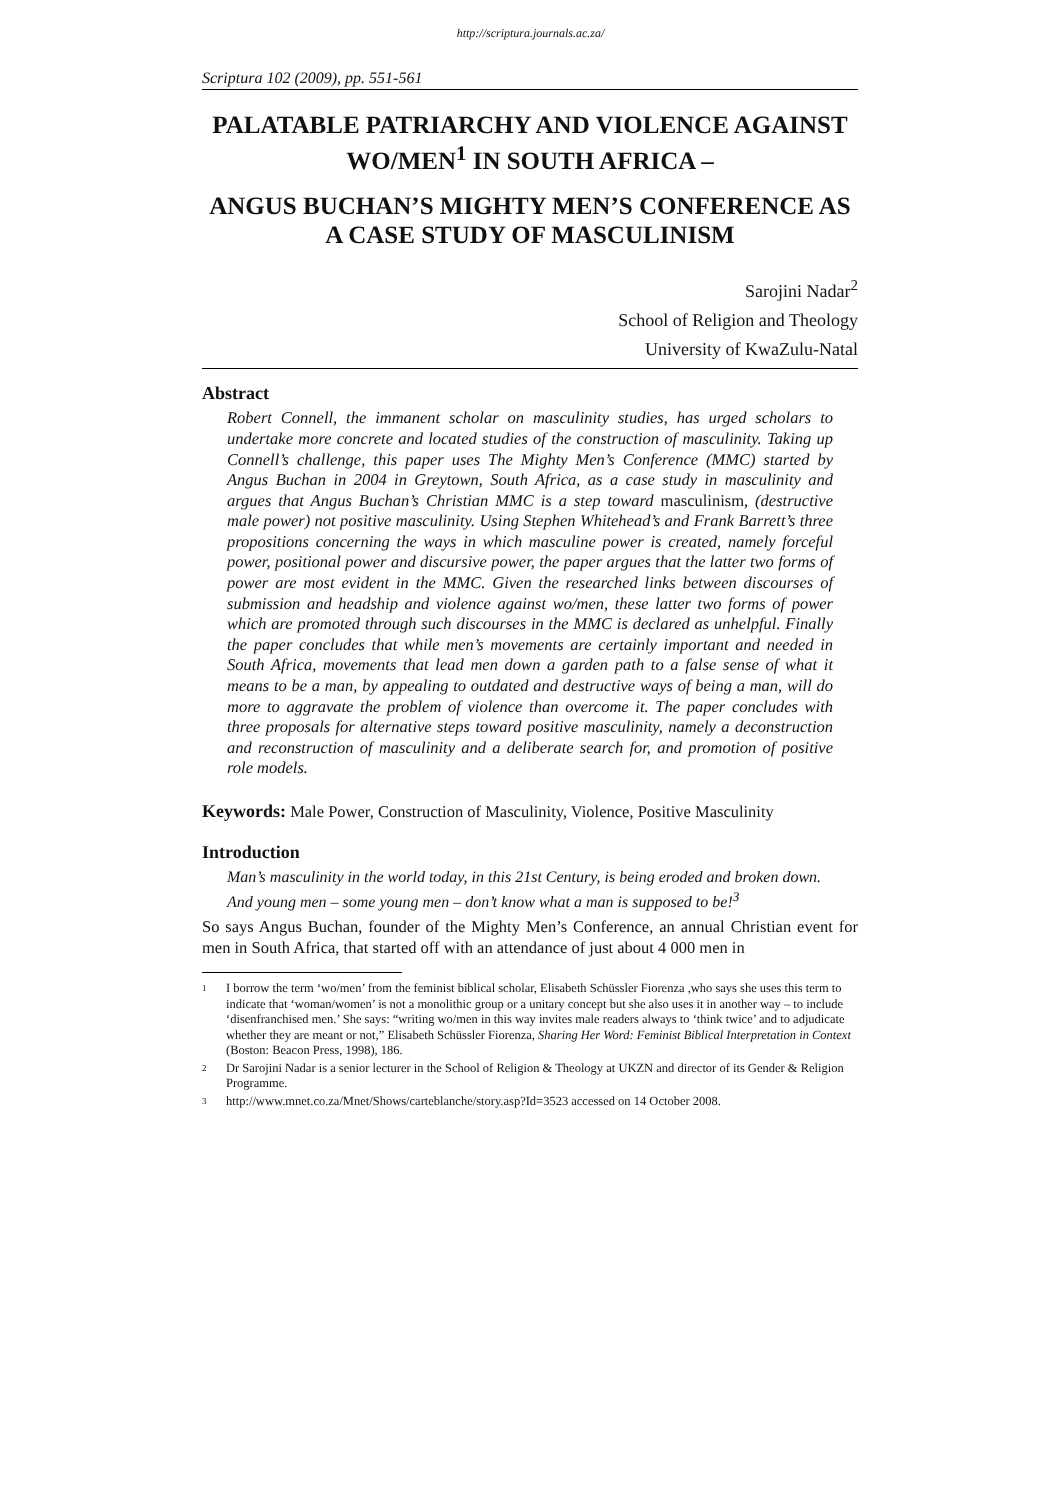http://scriptura.journals.ac.za/
Scriptura 102 (2009), pp. 551-561
PALATABLE PATRIARCHY AND VIOLENCE AGAINST WO/MEN<sup>1</sup> IN SOUTH AFRICA –
ANGUS BUCHAN’S MIGHTY MEN’S CONFERENCE AS A CASE STUDY OF MASCULINISM
Sarojini Nadar<sup>2</sup>
School of Religion and Theology
University of KwaZulu-Natal
Abstract
Robert Connell, the immanent scholar on masculinity studies, has urged scholars to undertake more concrete and located studies of the construction of masculinity. Taking up Connell’s challenge, this paper uses The Mighty Men’s Conference (MMC) started by Angus Buchan in 2004 in Greytown, South Africa, as a case study in masculinity and argues that Angus Buchan’s Christian MMC is a step toward masculinism, (destructive male power) not positive masculinity. Using Stephen Whitehead’s and Frank Barrett’s three propositions concerning the ways in which masculine power is created, namely forceful power, positional power and discursive power, the paper argues that the latter two forms of power are most evident in the MMC. Given the researched links between discourses of submission and headship and violence against wo/men, these latter two forms of power which are promoted through such discourses in the MMC is declared as unhelpful. Finally the paper concludes that while men’s movements are certainly important and needed in South Africa, movements that lead men down a garden path to a false sense of what it means to be a man, by appealing to outdated and destructive ways of being a man, will do more to aggravate the problem of violence than overcome it. The paper concludes with three proposals for alternative steps toward positive masculinity, namely a deconstruction and reconstruction of masculinity and a deliberate search for, and promotion of positive role models.
Keywords: Male Power, Construction of Masculinity, Violence, Positive Masculinity
Introduction
Man’s masculinity in the world today, in this 21st Century, is being eroded and broken down. And young men – some young men – don’t know what a man is supposed to be!<sup>3</sup>
So says Angus Buchan, founder of the Mighty Men’s Conference, an annual Christian event for men in South Africa, that started off with an attendance of just about 4 000 men in
<sup>1</sup> I borrow the term ‘wo/men’ from the feminist biblical scholar, Elisabeth Schüssler Fiorenza ,who says she uses this term to indicate that ‘woman/women’ is not a monolithic group or a unitary concept but she also uses it in another way – to include ‘disenfranchised men.’ She says: “writing wo/men in this way invites male readers always to ‘think twice’ and to adjudicate whether they are meant or not,” Elisabeth Schüssler Fiorenza, Sharing Her Word: Feminist Biblical Interpretation in Context (Boston: Beacon Press, 1998), 186.
<sup>2</sup> Dr Sarojini Nadar is a senior lecturer in the School of Religion & Theology at UKZN and director of its Gender & Religion Programme.
<sup>3</sup> http://www.mnet.co.za/Mnet/Shows/carteblanche/story.asp?Id=3523 accessed on 14 October 2008.